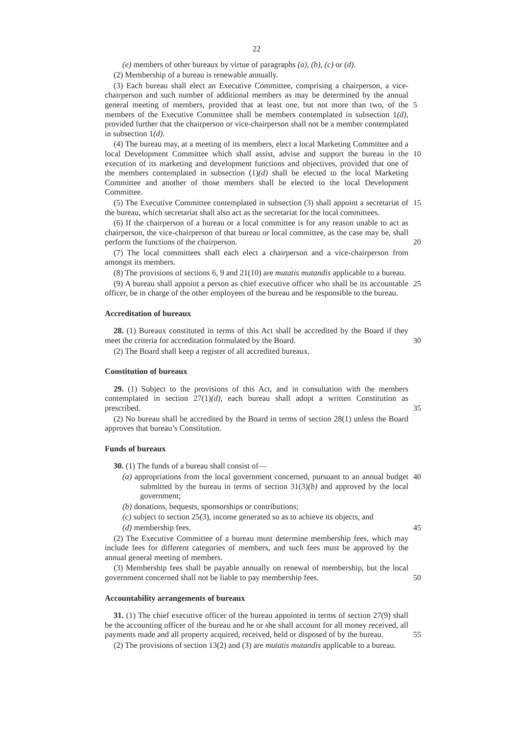22
(e) members of other bureaux by virtue of paragraphs (a), (b), (c) or (d).
(2) Membership of a bureau is renewable annually.
(3) Each bureau shall elect an Executive Committee, comprising a chairperson, a vice-chairperson and such number of additional members as may be determined by the annual general meeting of members, provided that at least one, but not more than two, 5 of the members of the Executive Committee shall be members contemplated in subsection 1(d), provided further that the chairperson or vice-chairperson shall not be a member contemplated in subsection 1(d).
(4) The bureau may, at a meeting of its members, elect a local Marketing Committee and a local Development Committee which shall assist, advise and support the bureau in 10 the execution of its marketing and development functions and objectives, provided that one of the members contemplated in subsection (1)(d) shall be elected to the local Marketing Committee and another of those members shall be elected to the local Development Committee.
(5) The Executive Committee contemplated in subsection (3) shall appoint a 15 secretariat of the bureau, which secretariat shall also act as the secretariat for the local committees.
(6) If the chairperson of a bureau or a local committee is for any reason unable to act as chairperson, the vice-chairperson of that bureau or local committee, as the case may be, shall perform the functions of the chairperson. 20
(7) The local committees shall each elect a chairperson and a vice-chairperson from amongst its members.
(8) The provisions of sections 6, 9 and 21(10) are mutatis mutandis applicable to a bureau.
(9) A bureau shall appoint a person as chief executive officer who shall be its 25 accountable officer, be in charge of the other employees of the bureau and be responsible to the bureau.
Accreditation of bureaux
28. (1) Bureaux constituted in terms of this Act shall be accredited by the Board if they meet the criteria for accreditation formulated by the Board. 30
(2) The Board shall keep a register of all accredited bureaux.
Constitution of bureaux
29. (1) Subject to the provisions of this Act, and in consultation with the members contemplated in section 27(1)(d), each bureau shall adopt a written Constitution as prescribed. 35
(2) No bureau shall be accredited by the Board in terms of section 28(1) unless the Board approves that bureau’s Constitution.
Funds of bureaux
30. (1) The funds of a bureau shall consist of—
(a) appropriations from the local government concerned, pursuant to an annual 40 budget submitted by the bureau in terms of section 31(3)(b) and approved by the local government;
(b) donations, bequests, sponsorships or contributions;
(c) subject to section 25(3), income generated so as to achieve its objects, and
(d) membership fees. 45
(2) The Executive Committee of a bureau must determine membership fees, which may include fees for different categories of members, and such fees must be approved by the annual general meeting of members.
(3) Membership fees shall be payable annually on renewal of membership, but the local government concerned shall not be liable to pay membership fees. 50
Accountability arrangements of bureaux
31. (1) The chief executive officer of the bureau appointed in terms of section 27(9) shall be the accounting officer of the bureau and he or she shall account for all money received, all payments made and all property acquired, received, held or disposed of by the bureau. 55
(2) The provisions of section 13(2) and (3) are mutatis mutandis applicable to a bureau.